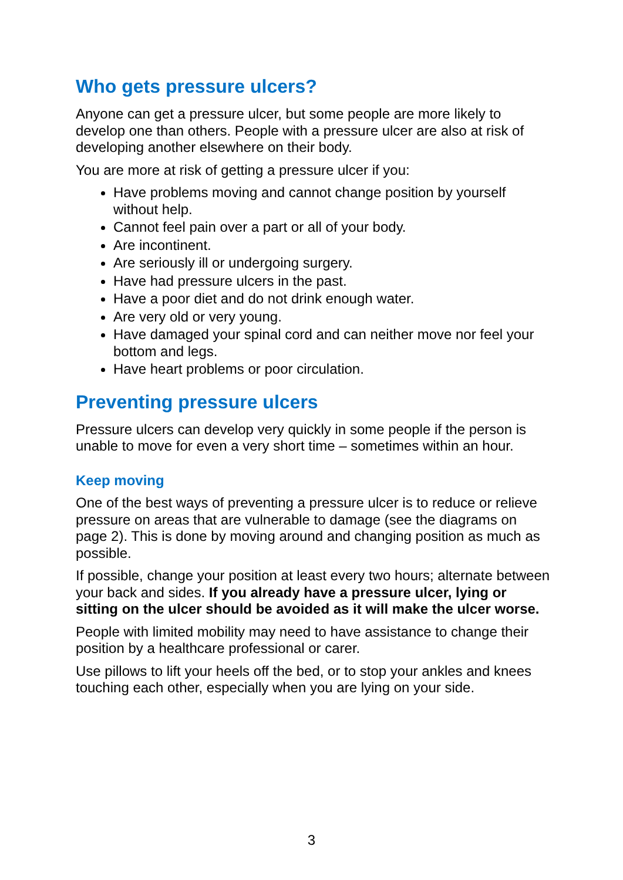Who gets pressure ulcers?
Anyone can get a pressure ulcer, but some people are more likely to develop one than others. People with a pressure ulcer are also at risk of developing another elsewhere on their body.
You are more at risk of getting a pressure ulcer if you:
Have problems moving and cannot change position by yourself without help.
Cannot feel pain over a part or all of your body.
Are incontinent.
Are seriously ill or undergoing surgery.
Have had pressure ulcers in the past.
Have a poor diet and do not drink enough water.
Are very old or very young.
Have damaged your spinal cord and can neither move nor feel your bottom and legs.
Have heart problems or poor circulation.
Preventing pressure ulcers
Pressure ulcers can develop very quickly in some people if the person is unable to move for even a very short time – sometimes within an hour.
Keep moving
One of the best ways of preventing a pressure ulcer is to reduce or relieve pressure on areas that are vulnerable to damage (see the diagrams on page 2). This is done by moving around and changing position as much as possible.
If possible, change your position at least every two hours; alternate between your back and sides. If you already have a pressure ulcer, lying or sitting on the ulcer should be avoided as it will make the ulcer worse.
People with limited mobility may need to have assistance to change their position by a healthcare professional or carer.
Use pillows to lift your heels off the bed, or to stop your ankles and knees touching each other, especially when you are lying on your side.
3